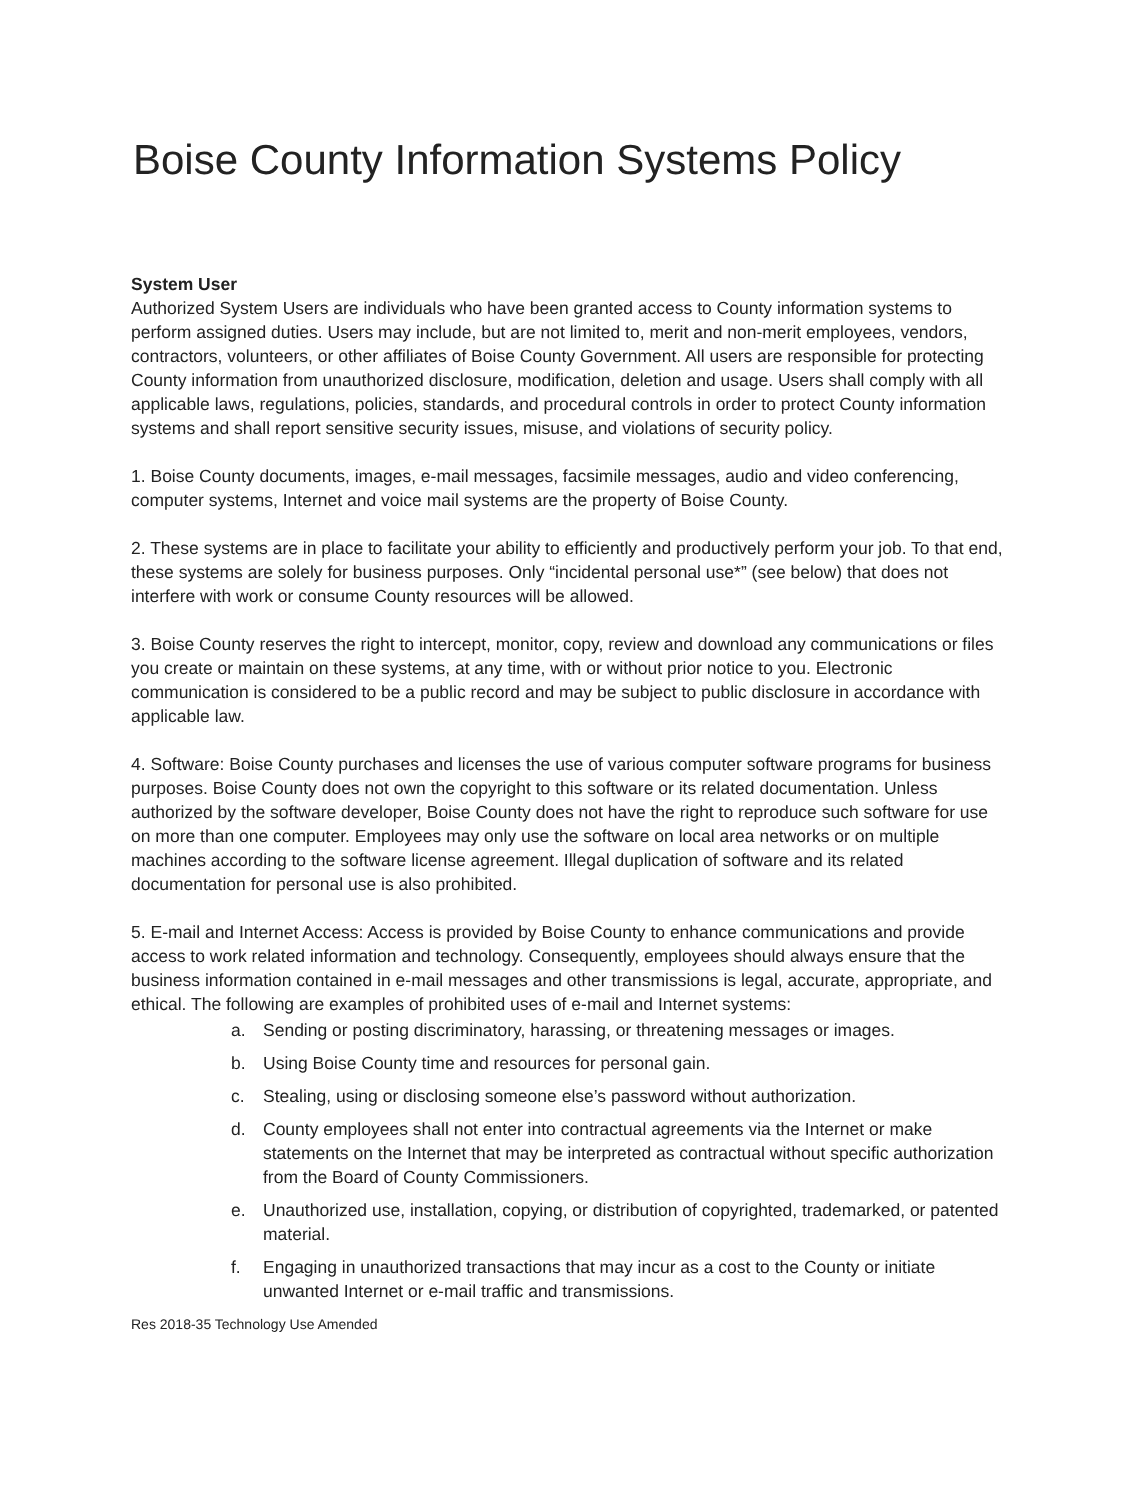Boise County Information Systems Policy
System User
Authorized System Users are individuals who have been granted access to County information systems to perform assigned duties. Users may include, but are not limited to, merit and non-merit employees, vendors, contractors, volunteers, or other affiliates of Boise County Government. All users are responsible for protecting County information from unauthorized disclosure, modification, deletion and usage. Users shall comply with all applicable laws, regulations, policies, standards, and procedural controls in order to protect County information systems and shall report sensitive security issues, misuse, and violations of security policy.
1. Boise County documents, images, e-mail messages, facsimile messages, audio and video conferencing, computer systems, Internet and voice mail systems are the property of Boise County.
2. These systems are in place to facilitate your ability to efficiently and productively perform your job. To that end, these systems are solely for business purposes. Only “incidental personal use*” (see below) that does not interfere with work or consume County resources will be allowed.
3. Boise County reserves the right to intercept, monitor, copy, review and download any communications or files you create or maintain on these systems, at any time, with or without prior notice to you. Electronic communication is considered to be a public record and may be subject to public disclosure in accordance with applicable law.
4. Software: Boise County purchases and licenses the use of various computer software programs for business purposes. Boise County does not own the copyright to this software or its related documentation. Unless authorized by the software developer, Boise County does not have the right to reproduce such software for use on more than one computer. Employees may only use the software on local area networks or on multiple machines according to the software license agreement. Illegal duplication of software and its related documentation for personal use is also prohibited.
5. E-mail and Internet Access: Access is provided by Boise County to enhance communications and provide access to work related information and technology. Consequently, employees should always ensure that the business information contained in e-mail messages and other transmissions is legal, accurate, appropriate, and ethical. The following are examples of prohibited uses of e-mail and Internet systems:
a. Sending or posting discriminatory, harassing, or threatening messages or images.
b. Using Boise County time and resources for personal gain.
c. Stealing, using or disclosing someone else’s password without authorization.
d. County employees shall not enter into contractual agreements via the Internet or make statements on the Internet that may be interpreted as contractual without specific authorization from the Board of County Commissioners.
e. Unauthorized use, installation, copying, or distribution of copyrighted, trademarked, or patented material.
f. Engaging in unauthorized transactions that may incur as a cost to the County or initiate unwanted Internet or e-mail traffic and transmissions.
Res 2018-35 Technology Use Amended